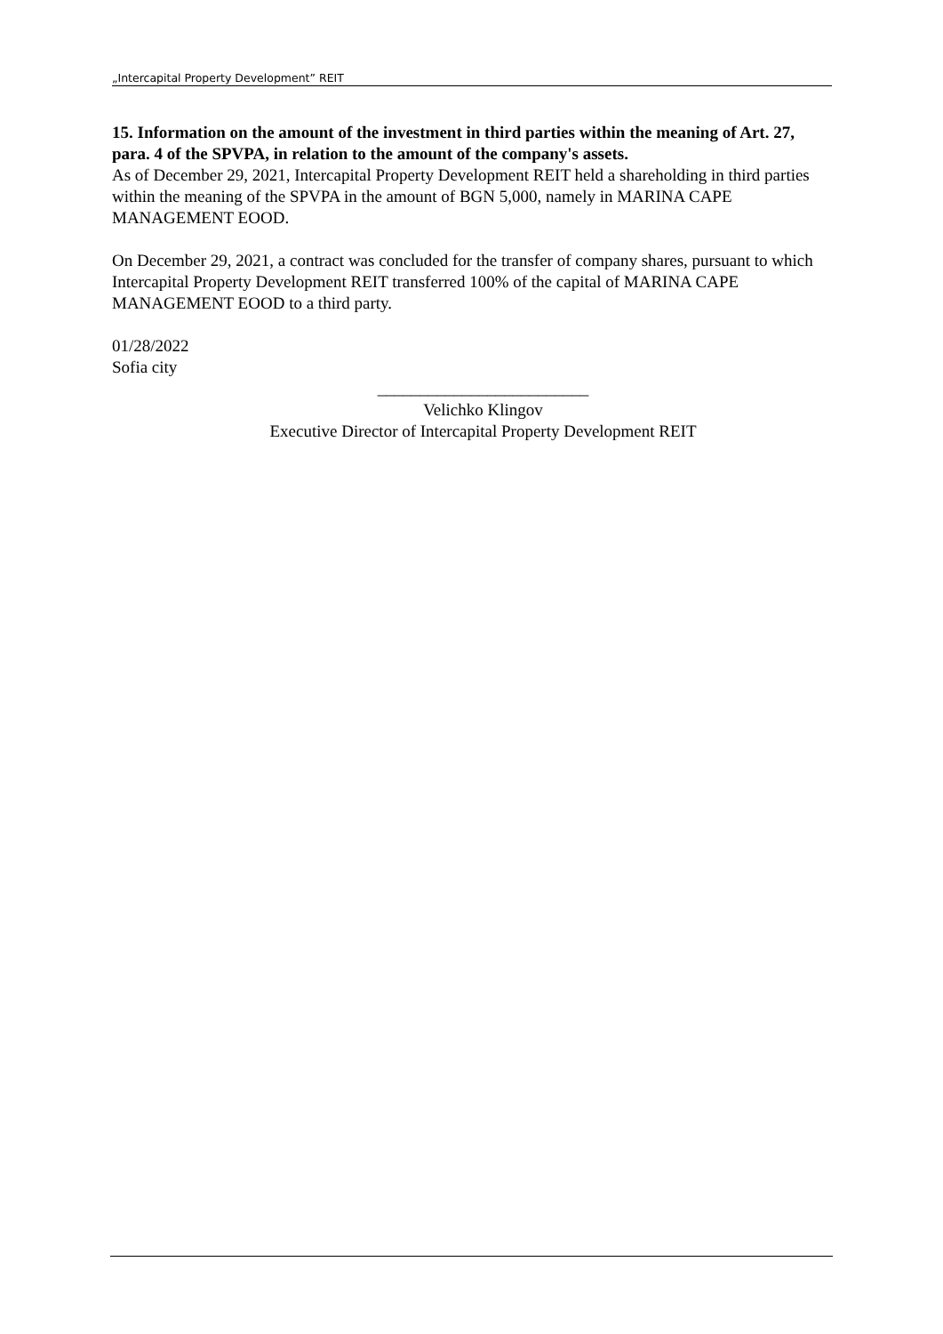„Intercapital Property Development” REIT
15. Information on the amount of the investment in third parties within the meaning of Art. 27, para. 4 of the SPVPA, in relation to the amount of the company's assets.
As of December 29, 2021, Intercapital Property Development REIT held a shareholding in third parties within the meaning of the SPVPA in the amount of BGN 5,000, namely in MARINA CAPE MANAGEMENT EOOD.
On December 29, 2021, a contract was concluded for the transfer of company shares, pursuant to which Intercapital Property Development REIT transferred 100% of the capital of MARINA CAPE MANAGEMENT EOOD to a third party.
01/28/2022
Sofia city
_________________________
Velichko Klingov
Executive Director of Intercapital Property Development REIT